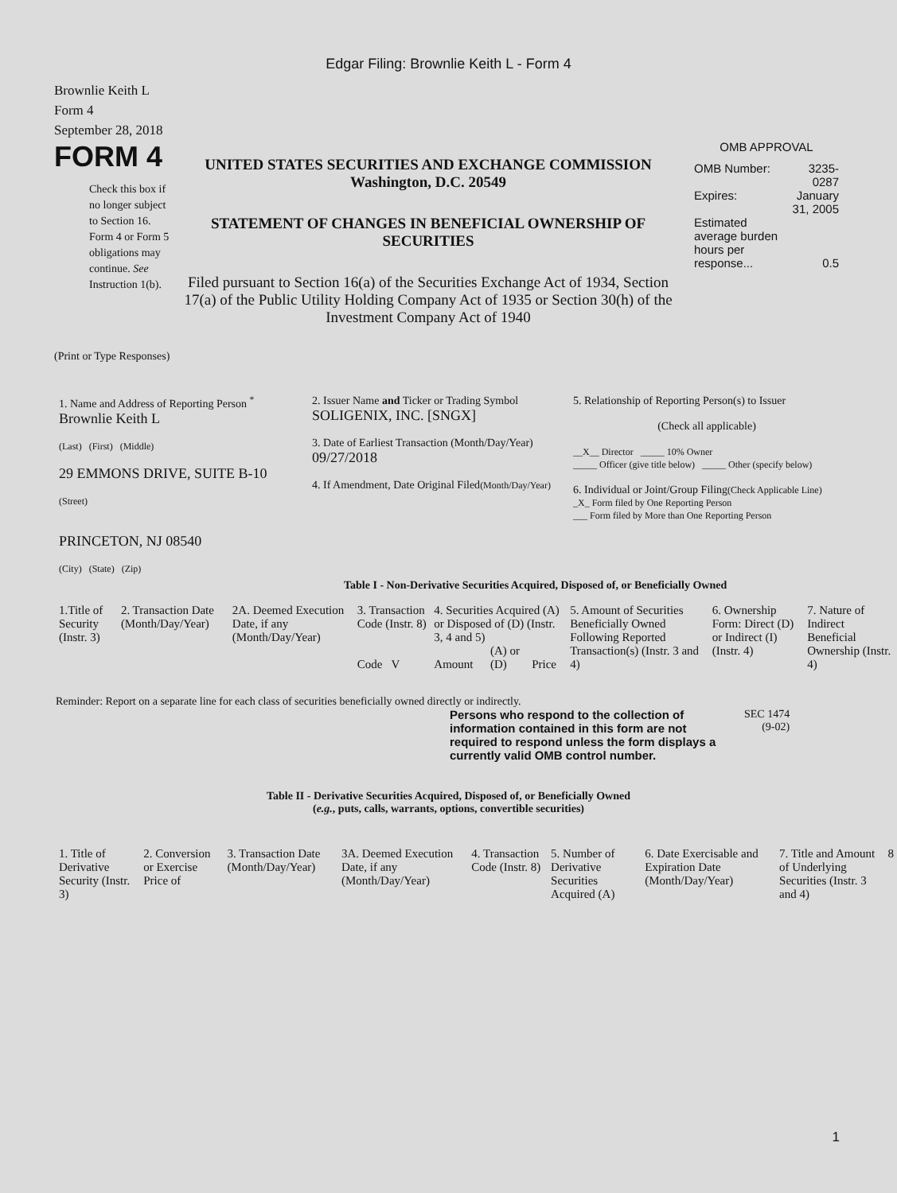Edgar Filing: Brownlie Keith L - Form 4
Brownlie Keith L
Form 4
September 28, 2018
FORM 4
Check this box if no longer subject to Section 16. Form 4 or Form 5 obligations may continue. See Instruction 1(b).
UNITED STATES SECURITIES AND EXCHANGE COMMISSION
Washington, D.C. 20549
STATEMENT OF CHANGES IN BENEFICIAL OWNERSHIP OF SECURITIES
Filed pursuant to Section 16(a) of the Securities Exchange Act of 1934, Section 17(a) of the Public Utility Holding Company Act of 1935 or Section 30(h) of the Investment Company Act of 1940
OMB APPROVAL
| OMB Number: | 3235-0287 |
| Expires: | January 31, 2005 |
| Estimated average burden hours per response... | 0.5 |
(Print or Type Responses)
| 1. Name and Address of Reporting Person <sup>*</sup> Brownlie Keith L (Last) (First) (Middle) 29 EMMONS DRIVE, SUITE B-10 (Street) PRINCETON, NJ 08540 (City) (State) (Zip) | 2. Issuer Name and Ticker or Trading Symbol SOLIGENIX, INC. [SNGX] 3. Date of Earliest Transaction (Month/Day/Year) 09/27/2018 4. If Amendment, Date Original Filed (Month/Day/Year) | 5. Relationship of Reporting Person(s) to Issuer (Check all applicable) __X__ Director _____ 10% Owner _____ Officer (give title below) _____ Other (specify below) 6. Individual or Joint/Group Filing (Check Applicable Line) _X_ Form filed by One Reporting Person ___ Form filed by More than One Reporting Person |
Table I - Non-Derivative Securities Acquired, Disposed of, or Beneficially Owned
| 1.Title of Security (Instr. 3) | 2. Transaction Date (Month/Day/Year) | 2A. Deemed Execution Date, if any (Month/Day/Year) | 3. Transaction Code (Instr. 8) | 4. Securities Acquired (A) or Disposed of (D) (Instr. 3, 4 and 5) | | | 5. Amount of Securities Beneficially Owned Following Reported Transaction(s) (Instr. 3 and 4) | 6. Ownership Form: Direct (D) or Indirect (I) (Instr. 4) | 7. Nature of Indirect Beneficial Ownership (Instr. 4) |
| --- | --- | --- | --- | --- | --- | --- | --- | --- | --- |
| | | | Code V | Amount | (A) or (D) | Price | | | |
Reminder: Report on a separate line for each class of securities beneficially owned directly or indirectly.
Persons who respond to the collection of information contained in this form are not required to respond unless the form displays a currently valid OMB control number.
SEC 1474
(9-02)
Table II - Derivative Securities Acquired, Disposed of, or Beneficially Owned
(e.g., puts, calls, warrants, options, convertible securities)
| 1. Title of Derivative Security (Instr. 3) | 2. Conversion or Exercise Price of | 3. Transaction Date (Month/Day/Year) | 3A. Deemed Execution Date, if any (Month/Day/Year) | 4. Transaction Code (Instr. 8) | 5. Number of Derivative Securities Acquired (A) | 6. Date Exercisable and Expiration Date (Month/Day/Year) | 7. Title and Amount of Underlying Securities (Instr. 3 and 4) | 8 |
| --- | --- | --- | --- | --- | --- | --- | --- | --- |
1